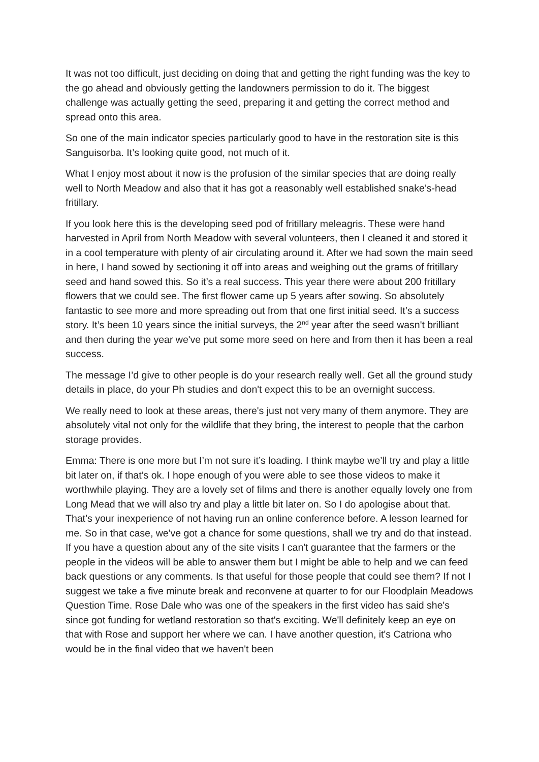It was not too difficult, just deciding on doing that and getting the right funding was the key to the go ahead and obviously getting the landowners permission to do it. The biggest challenge was actually getting the seed, preparing it and getting the correct method and spread onto this area.
So one of the main indicator species particularly good to have in the restoration site is this Sanguisorba. It’s looking quite good, not much of it.
What I enjoy most about it now is the profusion of the similar species that are doing really well to North Meadow and also that it has got a reasonably well established snake’s-head fritillary.
If you look here this is the developing seed pod of fritillary meleagris. These were hand harvested in April from North Meadow with several volunteers, then I cleaned it and stored it in a cool temperature with plenty of air circulating around it. After we had sown the main seed in here, I hand sowed by sectioning it off into areas and weighing out the grams of fritillary seed and hand sowed this. So it’s a real success. This year there were about 200 fritillary flowers that we could see. The first flower came up 5 years after sowing. So absolutely fantastic to see more and more spreading out from that one first initial seed. It’s a success story. It’s been 10 years since the initial surveys, the 2<sup>nd</sup> year after the seed wasn't brilliant and then during the year we've put some more seed on here and from then it has been a real success.
The message I’d give to other people is do your research really well. Get all the ground study details in place, do your Ph studies and don't expect this to be an overnight success.
We really need to look at these areas, there's just not very many of them anymore. They are absolutely vital not only for the wildlife that they bring, the interest to people that the carbon storage provides.
Emma: There is one more but I’m not sure it’s loading. I think maybe we’ll try and play a little bit later on, if that’s ok. I hope enough of you were able to see those videos to make it worthwhile playing. They are a lovely set of films and there is another equally lovely one from Long Mead that we will also try and play a little bit later on. So I do apologise about that. That’s your inexperience of not having run an online conference before. A lesson learned for me. So in that case, we've got a chance for some questions, shall we try and do that instead. If you have a question about any of the site visits I can't guarantee that the farmers or the people in the videos will be able to answer them but I might be able to help and we can feed back questions or any comments. Is that useful for those people that could see them? If not I suggest we take a five minute break and reconvene at quarter to for our Floodplain Meadows Question Time. Rose Dale who was one of the speakers in the first video has said she's since got funding for wetland restoration so that's exciting. We'll definitely keep an eye on that with Rose and support her where we can. I have another question, it's Catriona who would be in the final video that we haven't been